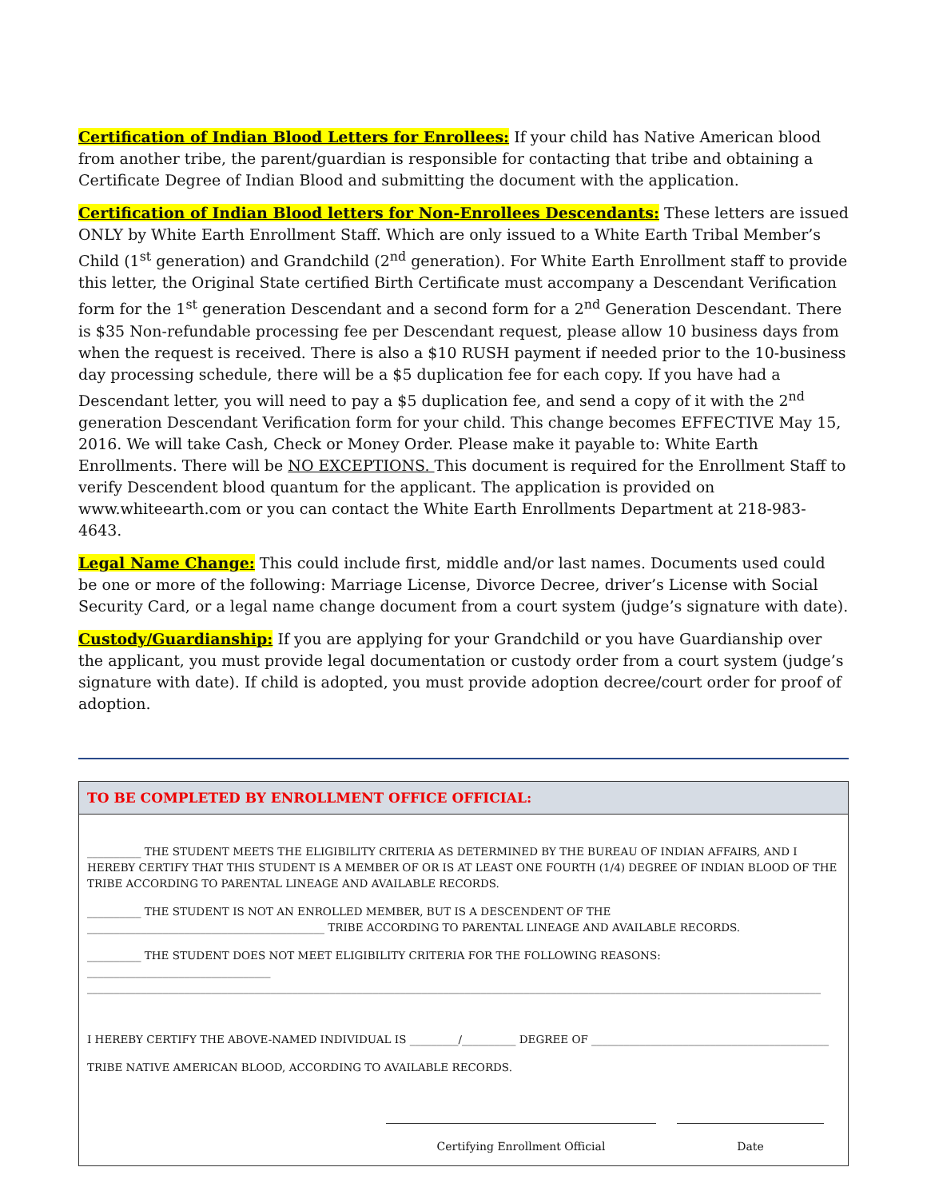Certification of Indian Blood Letters for Enrollees: If your child has Native American blood from another tribe, the parent/guardian is responsible for contacting that tribe and obtaining a Certificate Degree of Indian Blood and submitting the document with the application.
Certification of Indian Blood letters for Non-Enrollees Descendants: These letters are issued ONLY by White Earth Enrollment Staff. Which are only issued to a White Earth Tribal Member’s Child (1<sup>st</sup> generation) and Grandchild (2<sup>nd</sup> generation). For White Earth Enrollment staff to provide this letter, the Original State certified Birth Certificate must accompany a Descendant Verification form for the 1<sup>st</sup> generation Descendant and a second form for a 2<sup>nd</sup> Generation Descendant. There is $35 Non-refundable processing fee per Descendant request, please allow 10 business days from when the request is received. There is also a $10 RUSH payment if needed prior to the 10-business day processing schedule, there will be a $5 duplication fee for each copy. If you have had a Descendant letter, you will need to pay a $5 duplication fee, and send a copy of it with the 2<sup>nd</sup> generation Descendant Verification form for your child. This change becomes EFFECTIVE May 15, 2016. We will take Cash, Check or Money Order. Please make it payable to: White Earth Enrollments. There will be NO EXCEPTIONS. This document is required for the Enrollment Staff to verify Descendent blood quantum for the applicant. The application is provided on www.whiteearth.com or you can contact the White Earth Enrollments Department at 218-983-4643.
Legal Name Change: This could include first, middle and/or last names. Documents used could be one or more of the following: Marriage License, Divorce Decree, driver’s License with Social Security Card, or a legal name change document from a court system (judge’s signature with date).
Custody/Guardianship: If you are applying for your Grandchild or you have Guardianship over the applicant, you must provide legal documentation or custody order from a court system (judge’s signature with date). If child is adopted, you must provide adoption decree/court order for proof of adoption.
TO BE COMPLETED BY ENROLLMENT OFFICE OFFICIAL:
__________ THE STUDENT MEETS THE ELIGIBILITY CRITERIA AS DETERMINED BY THE BUREAU OF INDIAN AFFAIRS, AND I HEREBY CERTIFY THAT THIS STUDENT IS A MEMBER OF OR IS AT LEAST ONE FOURTH (1/4) DEGREE OF INDIAN BLOOD OF THE TRIBE ACCORDING TO PARENTAL LINEAGE AND AVAILABLE RECORDS.
__________ THE STUDENT IS NOT AN ENROLLED MEMBER, BUT IS A DESCENDENT OF THE ____________________________________________ TRIBE ACCORDING TO PARENTAL LINEAGE AND AVAILABLE RECORDS.
__________ THE STUDENT DOES NOT MEET ELIGIBILITY CRITERIA FOR THE FOLLOWING REASONS: __________________________________ ________________________________________________________________________________________________________________________________________
I HEREBY CERTIFY THE ABOVE-NAMED INDIVIDUAL IS _________/__________ DEGREE OF ____________________________________________
TRIBE NATIVE AMERICAN BLOOD, ACCORDING TO AVAILABLE RECORDS.
Certifying Enrollment Official Date